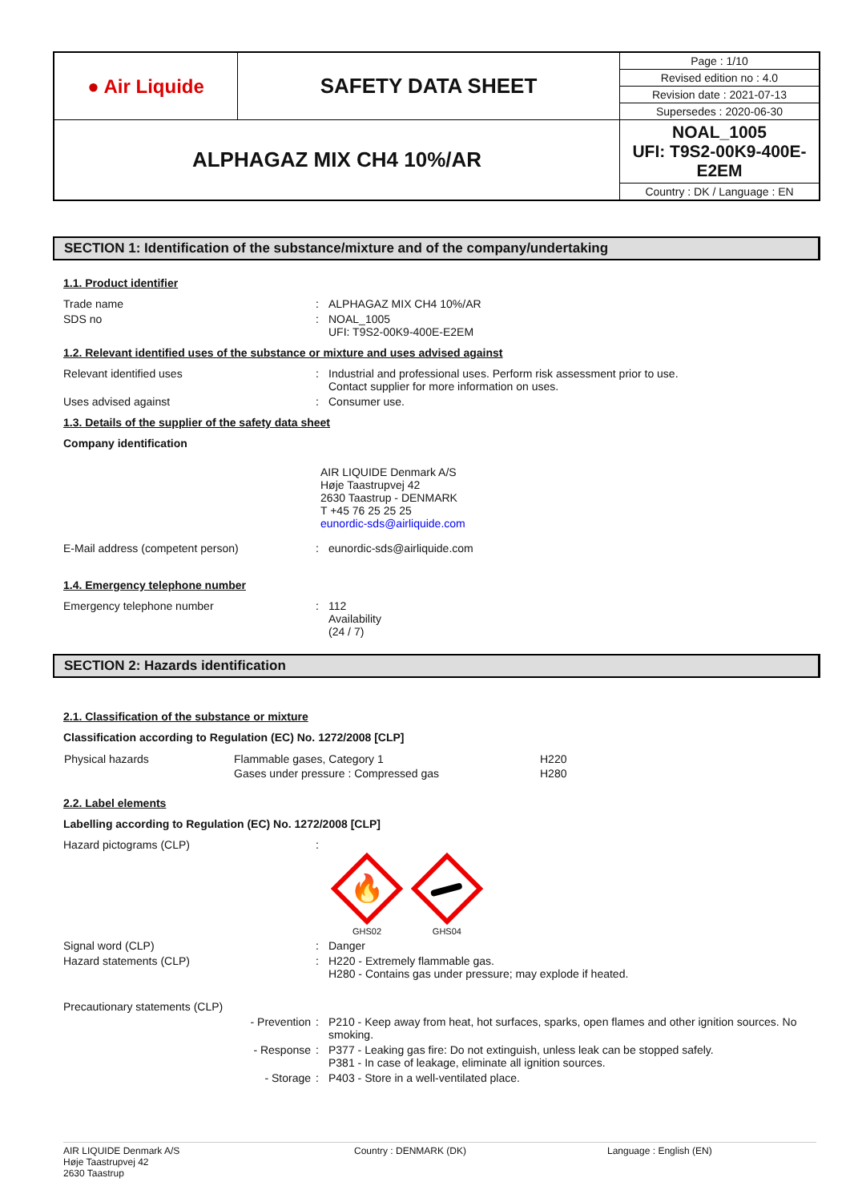| ● Air Liquide | SAFETY DATA SHEET | Page : 1/10 |
| | | Revised edition no : 4.0 |
| | | Revision date : 2021-07-13 |
| | | Supersedes : 2020-06-30 |
| ALPHAGAZ MIX CH4 10%/AR | | NOAL_1005 UFI: T9S2-00K9-400E-E2EM |
| | | Country : DK / Language : EN |
SECTION 1: Identification of the substance/mixture and of the company/undertaking
1.1. Product identifier
Trade name : ALPHAGAZ MIX CH4 10%/AR
SDS no : NOAL_1005
UFI: T9S2-00K9-400E-E2EM
1.2. Relevant identified uses of the substance or mixture and uses advised against
Relevant identified uses : Industrial and professional uses. Perform risk assessment prior to use.
Contact supplier for more information on uses.
Uses advised against : Consumer use.
1.3. Details of the supplier of the safety data sheet
Company identification
AIR LIQUIDE Denmark A/S
Høje Taastrupvej 42
2630 Taastrup - DENMARK
T +45 76 25 25 25
eunordic-sds@airliquide.com
E-Mail address (competent person) : eunordic-sds@airliquide.com
1.4. Emergency telephone number
Emergency telephone number : 112
Availability
(24 / 7)
SECTION 2: Hazards identification
2.1. Classification of the substance or mixture
Classification according to Regulation (EC) No. 1272/2008 [CLP]
| Physical hazards | Flammable gases, Category 1 | H220 |
| | Gases under pressure : Compressed gas | H280 |
2.2. Label elements
Labelling according to Regulation (EC) No. 1272/2008 [CLP]
Hazard pictograms (CLP) :
🔥
GHS02
GHS04
Signal word (CLP) : Danger
Hazard statements (CLP) : H220 - Extremely flammable gas.
H280 - Contains gas under pressure; may explode if heated.
Precautionary statements (CLP)
- Prevention : P210 - Keep away from heat, hot surfaces, sparks, open flames and other ignition sources. No smoking.
- Response : P377 - Leaking gas fire: Do not extinguish, unless leak can be stopped safely.
P381 - In case of leakage, eliminate all ignition sources.
- Storage : P403 - Store in a well-ventilated place.
AIR LIQUIDE Denmark A/S
Høje Taastrupvej 42
2630 Taastrup
Country : DENMARK (DK) Language : English (EN)